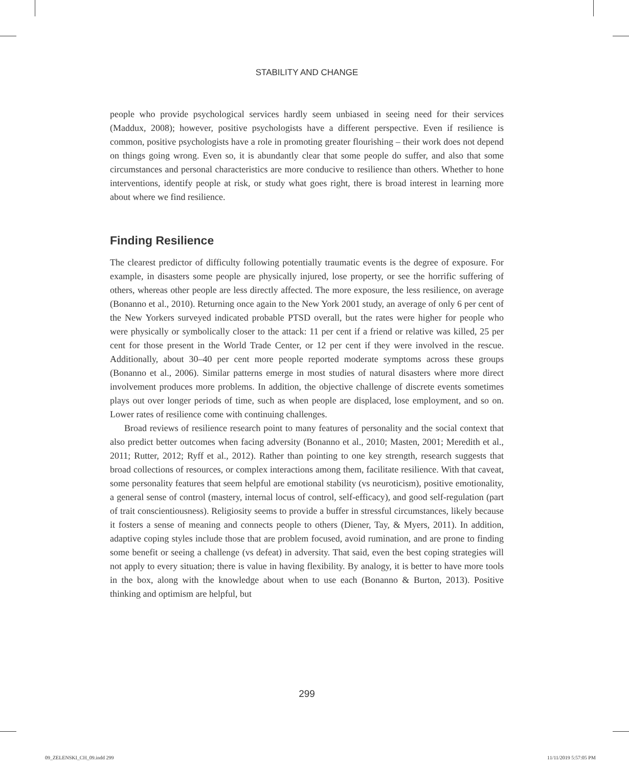STABILITY AND CHANGE
people who provide psychological services hardly seem unbiased in seeing need for their services (Maddux, 2008); however, positive psychologists have a different perspective. Even if resilience is common, positive psychologists have a role in promoting greater flourishing – their work does not depend on things going wrong. Even so, it is abundantly clear that some people do suffer, and also that some circumstances and personal characteristics are more conducive to resilience than others. Whether to hone interventions, identify people at risk, or study what goes right, there is broad interest in learning more about where we find resilience.
Finding Resilience
The clearest predictor of difficulty following potentially traumatic events is the degree of exposure. For example, in disasters some people are physically injured, lose property, or see the horrific suffering of others, whereas other people are less directly affected. The more exposure, the less resilience, on average (Bonanno et al., 2010). Returning once again to the New York 2001 study, an average of only 6 per cent of the New Yorkers surveyed indicated probable PTSD overall, but the rates were higher for people who were physically or symbolically closer to the attack: 11 per cent if a friend or relative was killed, 25 per cent for those present in the World Trade Center, or 12 per cent if they were involved in the rescue. Additionally, about 30–40 per cent more people reported moderate symptoms across these groups (Bonanno et al., 2006). Similar patterns emerge in most studies of natural disasters where more direct involvement produces more problems. In addition, the objective challenge of discrete events sometimes plays out over longer periods of time, such as when people are displaced, lose employment, and so on. Lower rates of resilience come with continuing challenges.
Broad reviews of resilience research point to many features of personality and the social context that also predict better outcomes when facing adversity (Bonanno et al., 2010; Masten, 2001; Meredith et al., 2011; Rutter, 2012; Ryff et al., 2012). Rather than pointing to one key strength, research suggests that broad collections of resources, or complex interactions among them, facilitate resilience. With that caveat, some personality features that seem helpful are emotional stability (vs neuroticism), positive emotionality, a general sense of control (mastery, internal locus of control, self-efficacy), and good self-regulation (part of trait conscientiousness). Religiosity seems to provide a buffer in stressful circumstances, likely because it fosters a sense of meaning and connects people to others (Diener, Tay, & Myers, 2011). In addition, adaptive coping styles include those that are problem focused, avoid rumination, and are prone to finding some benefit or seeing a challenge (vs defeat) in adversity. That said, even the best coping strategies will not apply to every situation; there is value in having flexibility. By analogy, it is better to have more tools in the box, along with the knowledge about when to use each (Bonanno & Burton, 2013). Positive thinking and optimism are helpful, but
299
09_ZELENSKI_CH_09.indd 299 11/11/2019 5:57:05 PM